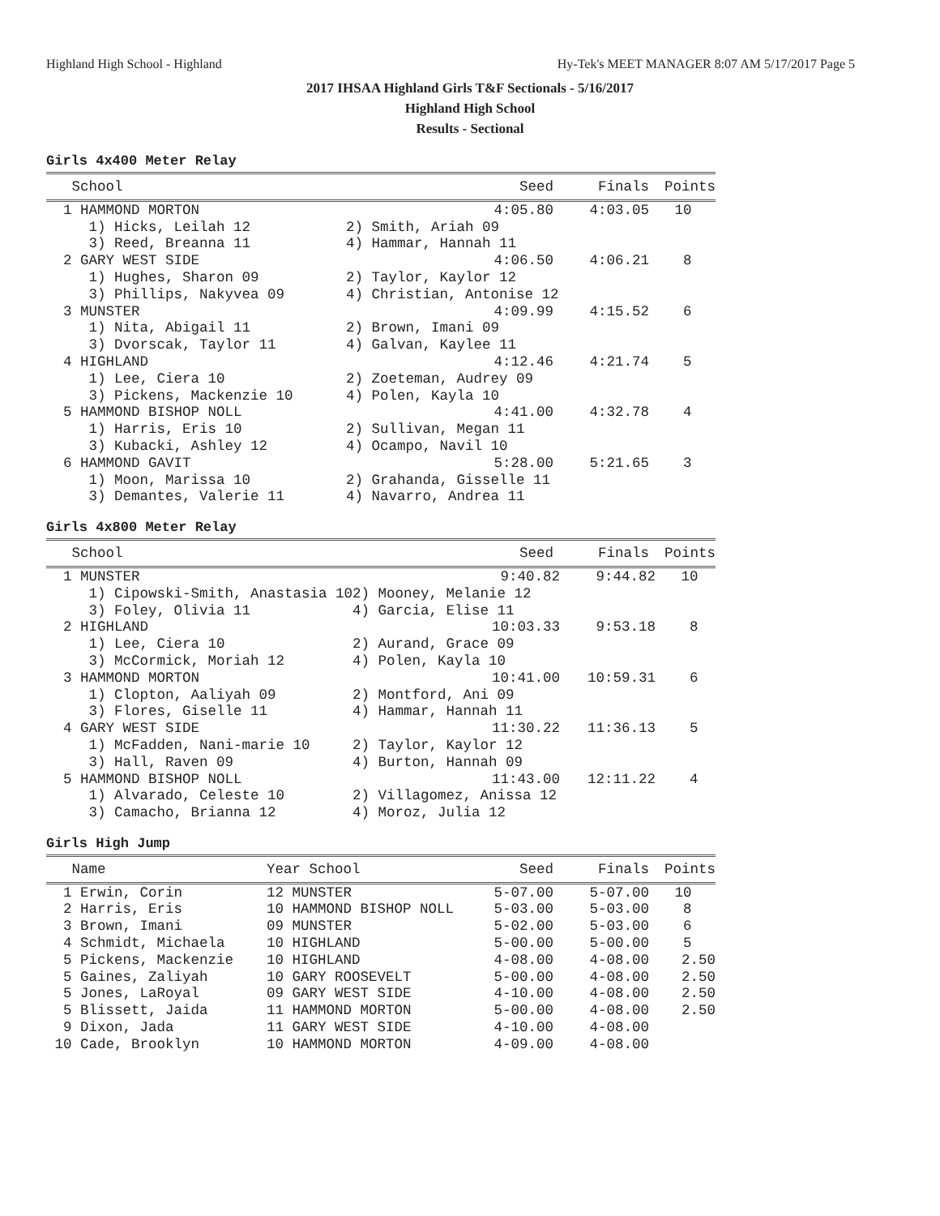Highland High School - Highland Hy-Tek's MEET MANAGER 8:07 AM 5/17/2017 Page 5
2017 IHSAA Highland Girls T&F Sectionals - 5/16/2017
Highland High School
Results - Sectional
Girls 4x400 Meter Relay
| School | Seed | Finals | Points |
| --- | --- | --- | --- |
| 1 HAMMOND MORTON | 4:05.80 | 4:03.05 | 10 |
| 1) Hicks, Leilah 12 | 2) Smith, Ariah 09 | | |
| 3) Reed, Breanna 11 | 4) Hammar, Hannah 11 | | |
| 2 GARY WEST SIDE | 4:06.50 | 4:06.21 | 8 |
| 1) Hughes, Sharon 09 | 2) Taylor, Kaylor 12 | | |
| 3) Phillips, Nakyvea 09 | 4) Christian, Antonise 12 | | |
| 3 MUNSTER | 4:09.99 | 4:15.52 | 6 |
| 1) Nita, Abigail 11 | 2) Brown, Imani 09 | | |
| 3) Dvorscak, Taylor 11 | 4) Galvan, Kaylee 11 | | |
| 4 HIGHLAND | 4:12.46 | 4:21.74 | 5 |
| 1) Lee, Ciera 10 | 2) Zoeteman, Audrey 09 | | |
| 3) Pickens, Mackenzie 10 | 4) Polen, Kayla 10 | | |
| 5 HAMMOND BISHOP NOLL | 4:41.00 | 4:32.78 | 4 |
| 1) Harris, Eris 10 | 2) Sullivan, Megan 11 | | |
| 3) Kubacki, Ashley 12 | 4) Ocampo, Navil 10 | | |
| 6 HAMMOND GAVIT | 5:28.00 | 5:21.65 | 3 |
| 1) Moon, Marissa 10 | 2) Grahanda, Gisselle 11 | | |
| 3) Demantes, Valerie 11 | 4) Navarro, Andrea 11 | | |
Girls 4x800 Meter Relay
| School | Seed | Finals | Points |
| --- | --- | --- | --- |
| 1 MUNSTER | 9:40.82 | 9:44.82 | 10 |
| 1) Cipowski-Smith, Anastasia 10 | 2) Mooney, Melanie 12 | | |
| 3) Foley, Olivia 11 | 4) Garcia, Elise 11 | | |
| 2 HIGHLAND | 10:03.33 | 9:53.18 | 8 |
| 1) Lee, Ciera 10 | 2) Aurand, Grace 09 | | |
| 3) McCormick, Moriah 12 | 4) Polen, Kayla 10 | | |
| 3 HAMMOND MORTON | 10:41.00 | 10:59.31 | 6 |
| 1) Clopton, Aaliyah 09 | 2) Montford, Ani 09 | | |
| 3) Flores, Giselle 11 | 4) Hammar, Hannah 11 | | |
| 4 GARY WEST SIDE | 11:30.22 | 11:36.13 | 5 |
| 1) McFadden, Nani-marie 10 | 2) Taylor, Kaylor 12 | | |
| 3) Hall, Raven 09 | 4) Burton, Hannah 09 | | |
| 5 HAMMOND BISHOP NOLL | 11:43.00 | 12:11.22 | 4 |
| 1) Alvarado, Celeste 10 | 2) Villagomez, Anissa 12 | | |
| 3) Camacho, Brianna 12 | 4) Moroz, Julia 12 | | |
Girls High Jump
| Name | Year School | Seed | Finals | Points |
| --- | --- | --- | --- | --- |
| 1 Erwin, Corin | 12 MUNSTER | 5-07.00 | 5-07.00 | 10 |
| 2 Harris, Eris | 10 HAMMOND BISHOP NOLL | 5-03.00 | 5-03.00 | 8 |
| 3 Brown, Imani | 09 MUNSTER | 5-02.00 | 5-03.00 | 6 |
| 4 Schmidt, Michaela | 10 HIGHLAND | 5-00.00 | 5-00.00 | 5 |
| 5 Pickens, Mackenzie | 10 HIGHLAND | 4-08.00 | 4-08.00 | 2.50 |
| 5 Gaines, Zaliyah | 10 GARY ROOSEVELT | 5-00.00 | 4-08.00 | 2.50 |
| 5 Jones, LaRoyal | 09 GARY WEST SIDE | 4-10.00 | 4-08.00 | 2.50 |
| 5 Blissett, Jaida | 11 HAMMOND MORTON | 5-00.00 | 4-08.00 | 2.50 |
| 9 Dixon, Jada | 11 GARY WEST SIDE | 4-10.00 | 4-08.00 | |
| 10 Cade, Brooklyn | 10 HAMMOND MORTON | 4-09.00 | 4-08.00 | |